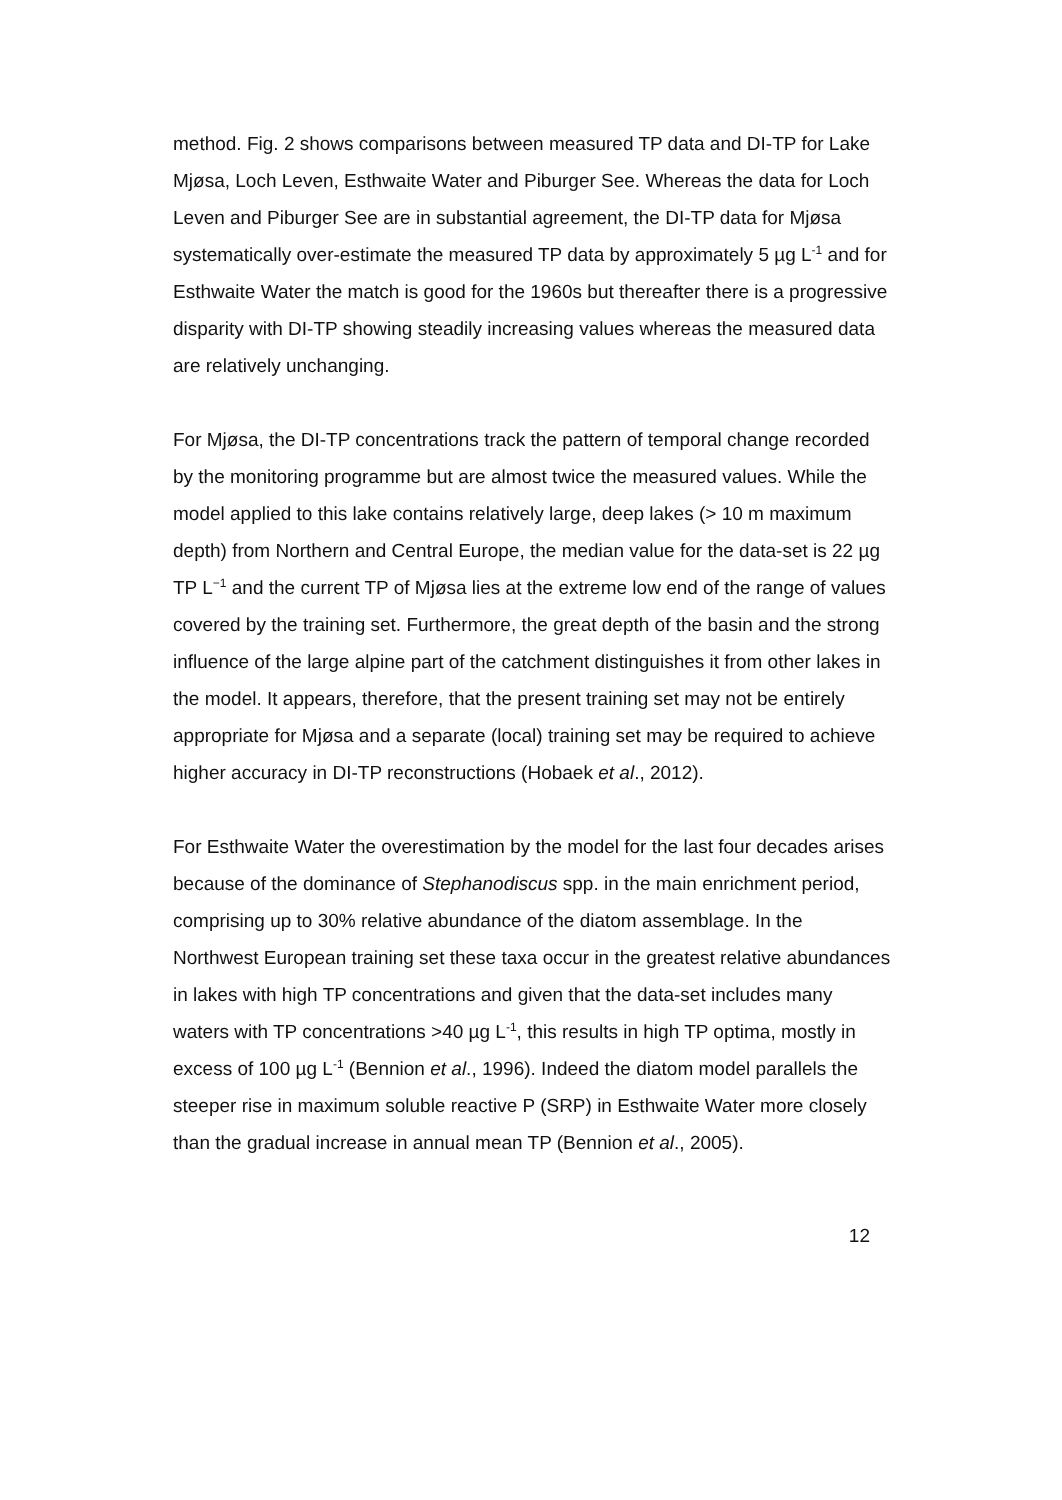method. Fig. 2 shows comparisons between measured TP data and DI-TP for Lake Mjøsa, Loch Leven, Esthwaite Water and Piburger See. Whereas the data for Loch Leven and Piburger See are in substantial agreement, the DI-TP data for Mjøsa systematically over-estimate the measured TP data by approximately 5 µg L<sup>-1</sup> and for Esthwaite Water the match is good for the 1960s but thereafter there is a progressive disparity with DI-TP showing steadily increasing values whereas the measured data are relatively unchanging.
For Mjøsa, the DI-TP concentrations track the pattern of temporal change recorded by the monitoring programme but are almost twice the measured values. While the model applied to this lake contains relatively large, deep lakes (> 10 m maximum depth) from Northern and Central Europe, the median value for the data-set is 22 µg TP L<sup>−1</sup> and the current TP of Mjøsa lies at the extreme low end of the range of values covered by the training set. Furthermore, the great depth of the basin and the strong influence of the large alpine part of the catchment distinguishes it from other lakes in the model. It appears, therefore, that the present training set may not be entirely appropriate for Mjøsa and a separate (local) training set may be required to achieve higher accuracy in DI-TP reconstructions (Hobaek et al., 2012).
For Esthwaite Water the overestimation by the model for the last four decades arises because of the dominance of Stephanodiscus spp. in the main enrichment period, comprising up to 30% relative abundance of the diatom assemblage. In the Northwest European training set these taxa occur in the greatest relative abundances in lakes with high TP concentrations and given that the data-set includes many waters with TP concentrations >40 µg L<sup>-1</sup>, this results in high TP optima, mostly in excess of 100 µg L<sup>-1</sup> (Bennion et al., 1996). Indeed the diatom model parallels the steeper rise in maximum soluble reactive P (SRP) in Esthwaite Water more closely than the gradual increase in annual mean TP (Bennion et al., 2005).
12